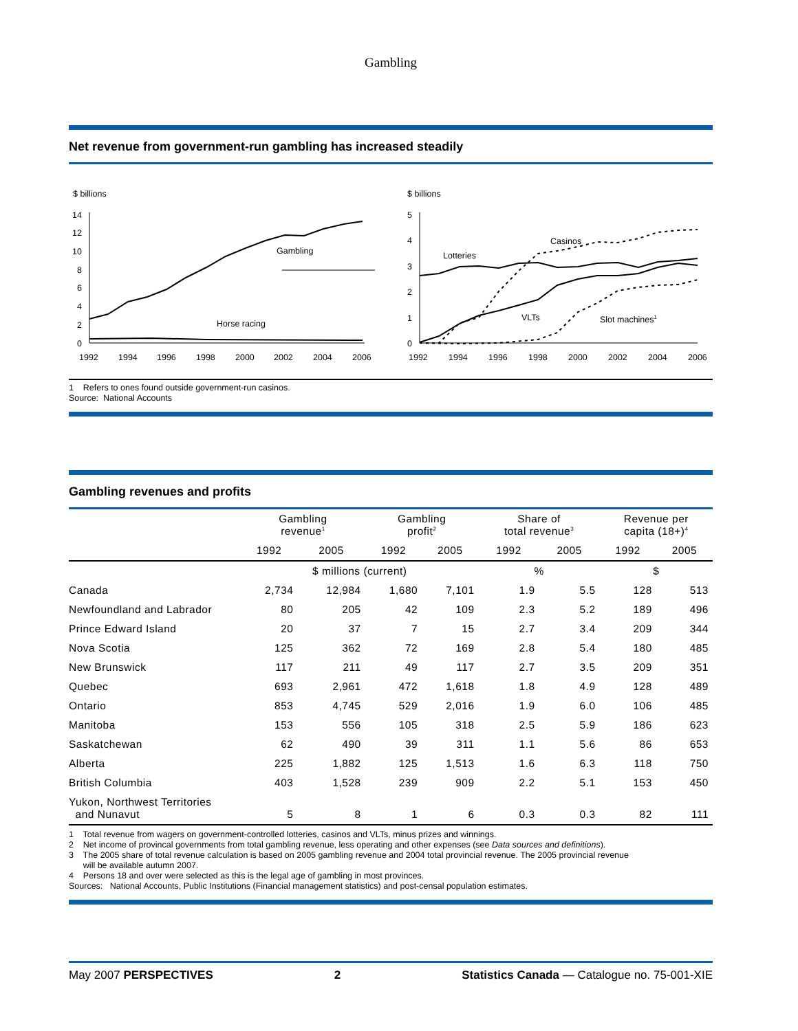Gambling
Net revenue from government-run gambling has increased steadily
$ billions
14
12
10
8
6
4
2
0
Gambling
Horse racing
1992
1994
1996
1998
2000
2002
2004
2006
$ billions
5
4
3
2
1
0
Casinos
Lotteries
VLTs
Slot machines1
1992
1994
1996
1998
2000
2002
2004
2006
1 Refers to ones found outside government-run casinos.
Source: National Accounts
Gambling revenues and profits
| | Gambling revenue<sup>1</sup> | | Gambling profit<sup>2</sup> | | Share of total revenue<sup>3</sup> | | Revenue per capita (18+)<sup>4</sup> | |
| --- | --- | --- | --- | --- | --- | --- | --- | --- |
| | 1992 | 2005 | 1992 | 2005 | 1992 | 2005 | 1992 | 2005 |
| | $ millions (current) | | | | % | | $ | |
| Canada | 2,734 | 12,984 | 1,680 | 7,101 | 1.9 | 5.5 | 128 | 513 |
| Newfoundland and Labrador | 80 | 205 | 42 | 109 | 2.3 | 5.2 | 189 | 496 |
| Prince Edward Island | 20 | 37 | 7 | 15 | 2.7 | 3.4 | 209 | 344 |
| Nova Scotia | 125 | 362 | 72 | 169 | 2.8 | 5.4 | 180 | 485 |
| New Brunswick | 117 | 211 | 49 | 117 | 2.7 | 3.5 | 209 | 351 |
| Quebec | 693 | 2,961 | 472 | 1,618 | 1.8 | 4.9 | 128 | 489 |
| Ontario | 853 | 4,745 | 529 | 2,016 | 1.9 | 6.0 | 106 | 485 |
| Manitoba | 153 | 556 | 105 | 318 | 2.5 | 5.9 | 186 | 623 |
| Saskatchewan | 62 | 490 | 39 | 311 | 1.1 | 5.6 | 86 | 653 |
| Alberta | 225 | 1,882 | 125 | 1,513 | 1.6 | 6.3 | 118 | 750 |
| British Columbia | 403 | 1,528 | 239 | 909 | 2.2 | 5.1 | 153 | 450 |
| Yukon, Northwest Territories and Nunavut | 5 | 8 | 1 | 6 | 0.3 | 0.3 | 82 | 111 |
1 Total revenue from wagers on government-controlled lotteries, casinos and VLTs, minus prizes and winnings.
2 Net income of provincal governments from total gambling revenue, less operating and other expenses (see Data sources and definitions).
3 The 2005 share of total revenue calculation is based on 2005 gambling revenue and 2004 total provincial revenue. The 2005 provincial revenue
will be available autumn 2007.
4 Persons 18 and over were selected as this is the legal age of gambling in most provinces.
Sources: National Accounts, Public Institutions (Financial management statistics) and post-censal population estimates.
May 2007 PERSPECTIVES 2 Statistics Canada — Catalogue no. 75-001-XIE